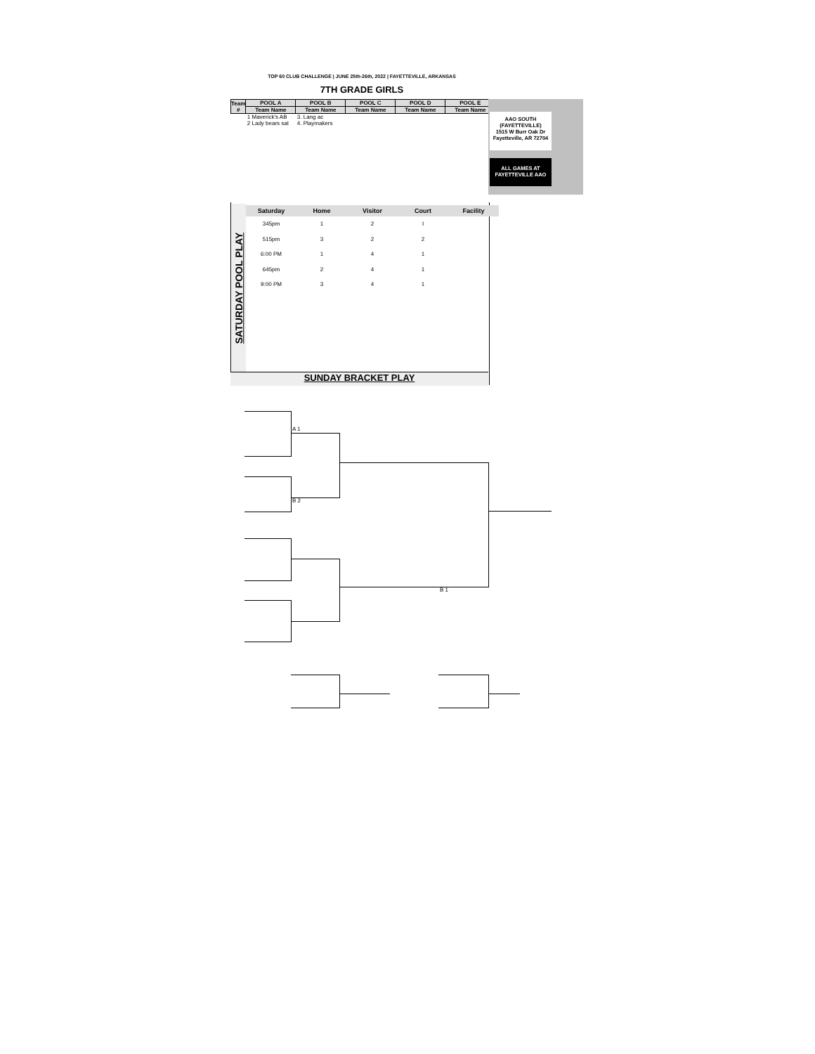TOP 60 CLUB CHALLENGE | JUNE 25th-26th, 2022 | FAYETTEVILLE, ARKANSAS
7TH GRADE GIRLS
| Team # | POOL A | POOL B | POOL C | POOL D | POOL E |
| --- | --- | --- | --- | --- | --- |
| | Team Name | Team Name | Team Name | Team Name | Team Name |
| | 1 Maverick's AB | 3. Lang ac | | | |
| | 2 Lady bears sat | 4. Playmakers | | | |
AAO SOUTH
(FAYETTEVILLE)
1515 W Burr Oak Dr
Fayetteville, AR 72704
ALL GAMES AT
FAYETTEVILLE AAO
SATURDAY POOL PLAY
| Saturday | Home | Visitor | Court | Facility |
| --- | --- | --- | --- | --- |
| 345pm | 1 | 2 | I | |
| 515pm | 3 | 2 | 2 | |
| 6:00 PM | 1 | 4 | 1 | |
| 645pm | 2 | 4 | 1 | |
| 9:00 PM | 3 | 4 | 1 | |
SUNDAY BRACKET PLAY
A 1
B 2
B 1